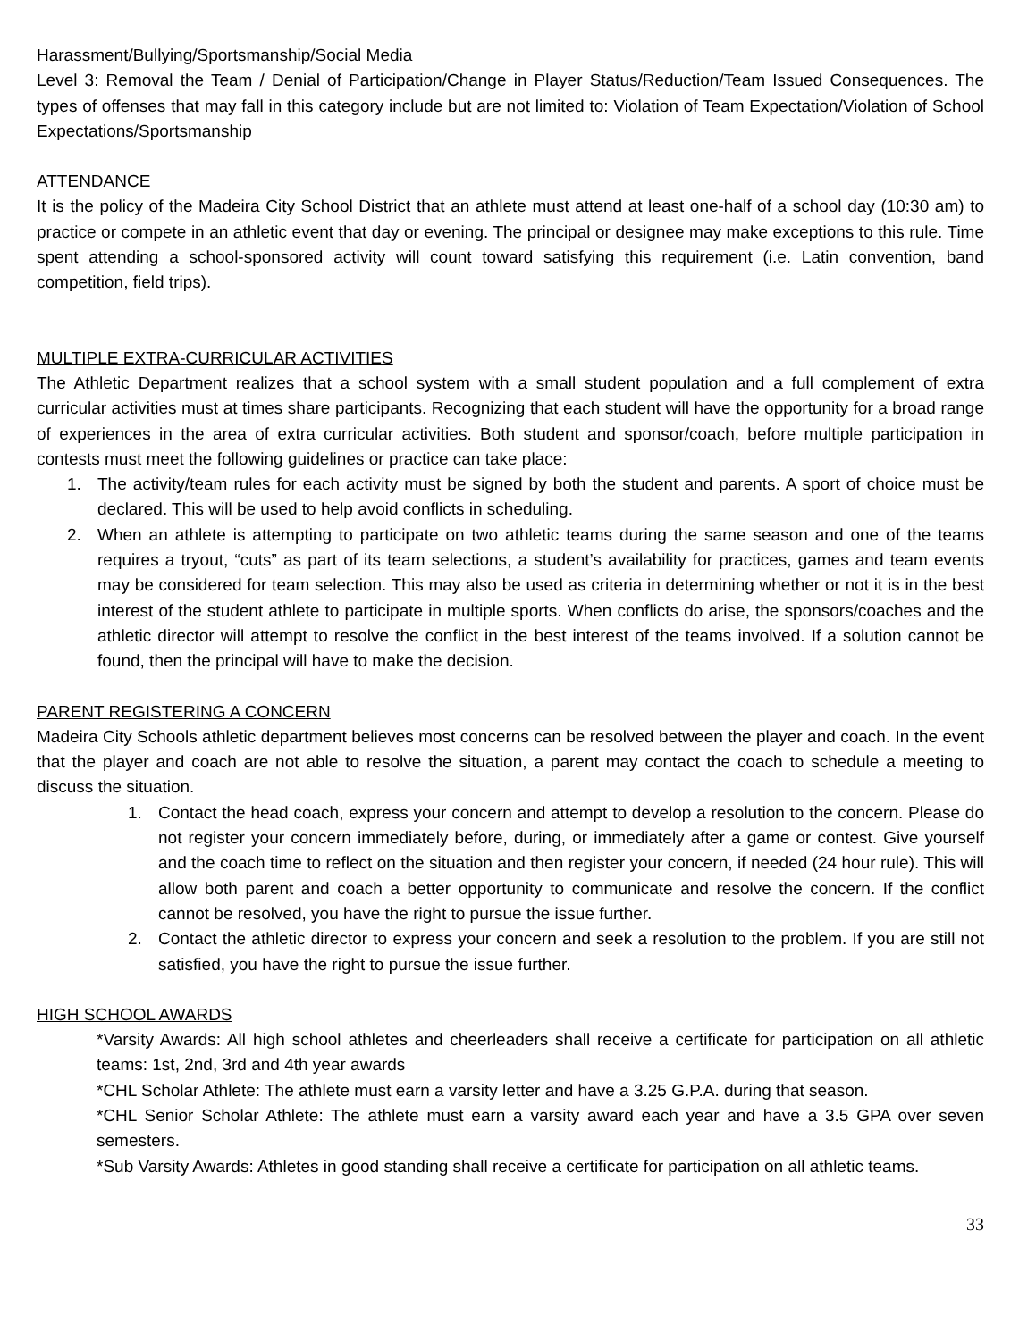Harassment/Bullying/Sportsmanship/Social Media
Level 3: Removal the Team / Denial of Participation/Change in Player Status/Reduction/Team Issued Consequences. The types of offenses that may fall in this category include but are not limited to: Violation of Team Expectation/Violation of School Expectations/Sportsmanship
ATTENDANCE
It is the policy of the Madeira City School District that an athlete must attend at least one-half of a school day (10:30 am) to practice or compete in an athletic event that day or evening. The principal or designee may make exceptions to this rule. Time spent attending a school-sponsored activity will count toward satisfying this requirement (i.e. Latin convention, band competition, field trips).
MULTIPLE EXTRA-CURRICULAR ACTIVITIES
The Athletic Department realizes that a school system with a small student population and a full complement of extra curricular activities must at times share participants. Recognizing that each student will have the opportunity for a broad range of experiences in the area of extra curricular activities. Both student and sponsor/coach, before multiple participation in contests must meet the following guidelines or practice can take place:
1. The activity/team rules for each activity must be signed by both the student and parents. A sport of choice must be declared. This will be used to help avoid conflicts in scheduling.
2. When an athlete is attempting to participate on two athletic teams during the same season and one of the teams requires a tryout, “cuts” as part of its team selections, a student’s availability for practices, games and team events may be considered for team selection. This may also be used as criteria in determining whether or not it is in the best interest of the student athlete to participate in multiple sports. When conflicts do arise, the sponsors/coaches and the athletic director will attempt to resolve the conflict in the best interest of the teams involved. If a solution cannot be found, then the principal will have to make the decision.
PARENT REGISTERING A CONCERN
Madeira City Schools athletic department believes most concerns can be resolved between the player and coach. In the event that the player and coach are not able to resolve the situation, a parent may contact the coach to schedule a meeting to discuss the situation.
1. Contact the head coach, express your concern and attempt to develop a resolution to the concern. Please do not register your concern immediately before, during, or immediately after a game or contest. Give yourself and the coach time to reflect on the situation and then register your concern, if needed (24 hour rule). This will allow both parent and coach a better opportunity to communicate and resolve the concern. If the conflict cannot be resolved, you have the right to pursue the issue further.
2. Contact the athletic director to express your concern and seek a resolution to the problem. If you are still not satisfied, you have the right to pursue the issue further.
HIGH SCHOOL AWARDS
*Varsity Awards: All high school athletes and cheerleaders shall receive a certificate for participation on all athletic teams: 1st, 2nd, 3rd and 4th year awards
*CHL Scholar Athlete: The athlete must earn a varsity letter and have a 3.25 G.P.A. during that season.
*CHL Senior Scholar Athlete: The athlete must earn a varsity award each year and have a 3.5 GPA over seven semesters.
*Sub Varsity Awards: Athletes in good standing shall receive a certificate for participation on all athletic teams.
33